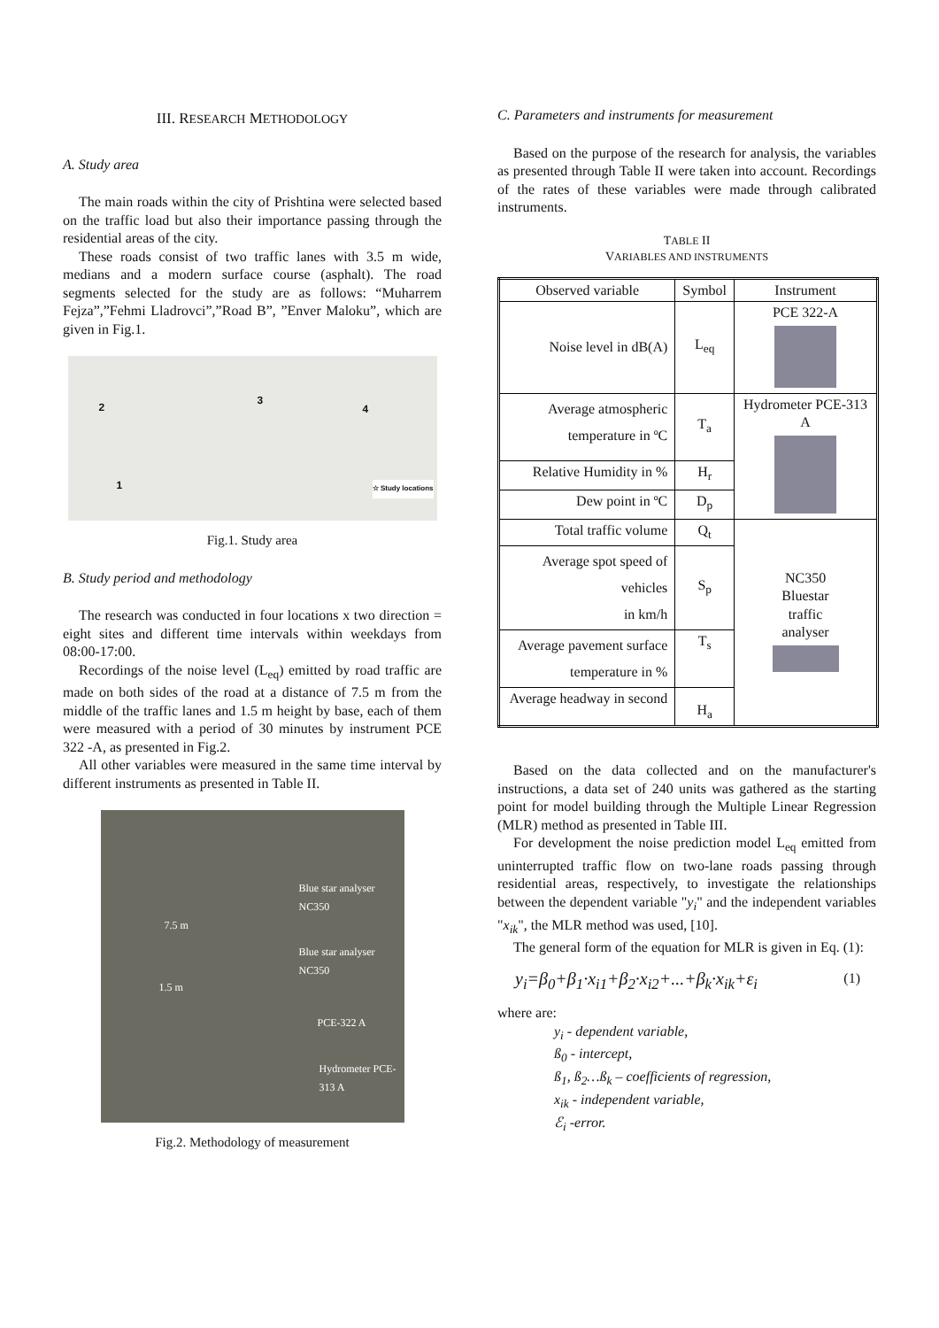III. RESEARCH METHODOLOGY
A. Study area
The main roads within the city of Prishtina were selected based on the traffic load but also their importance passing through the residential areas of the city.
These roads consist of two traffic lanes with 3.5 m wide, medians and a modern surface course (asphalt). The road segments selected for the study are as follows: “Muharrem Fejza”,”Fehmi Lladrovci”,”Road B”, ”Enver Maloku”, which are given in Fig.1.
2
3
4
1 ☆ Study locations
Fig.1. Study area
B. Study period and methodology
The research was conducted in four locations x two direction = eight sites and different time intervals within weekdays from 08:00-17:00.
Recordings of the noise level (L<sub>eq</sub>) emitted by road traffic are made on both sides of the road at a distance of 7.5 m from the middle of the traffic lanes and 1.5 m height by base, each of them were measured with a period of 30 minutes by instrument PCE 322 -A, as presented in Fig.2.
All other variables were measured in the same time interval by different instruments as presented in Table II.
Blue star analyser NC350
Blue star analyser NC350
7.5 m
1.5 m
PCE-322 A
Hydrometer PCE-313 A
Fig.2. Methodology of measurement
C. Parameters and instruments for measurement
Based on the purpose of the research for analysis, the variables as presented through Table II were taken into account. Recordings of the rates of these variables were made through calibrated instruments.
TABLE II
VARIABLES AND INSTRUMENTS
| Observed variable | Symbol | Instrument |
| --- | --- | --- |
| Noise level in dB(A) | L<sub>eq</sub> | PCE 322-A |
| Average atmospheric temperature in ºC | T<sub>a</sub> | Hydrometer PCE-313 A |
| Relative Humidity in % | H<sub>r</sub> | |
| Dew point in ºC | D<sub>p</sub> | |
| Total traffic volume | Q<sub>t</sub> | NC350 Bluestar traffic analyser |
| Average spot speed of vehicles in km/h | S<sub>p</sub> | |
| Average pavement surface temperature in % | T<sub>s</sub> | |
| Average headway in second | H<sub>a</sub> | |
Based on the data collected and on the manufacturer's instructions, a data set of 240 units was gathered as the starting point for model building through the Multiple Linear Regression (MLR) method as presented in Table III.
For development the noise prediction model L<sub>eq</sub> emitted from uninterrupted traffic flow on two-lane roads passing through residential areas, respectively, to investigate the relationships between the dependent variable "y<sub>i</sub>" and the independent variables "x<sub>ik</sub>", the MLR method was used, [10].
The general form of the equation for MLR is given in Eq. (1):
y<sub>i</sub>=β<sub>0</sub>+β<sub>1</sub>·x<sub>i1</sub>+β<sub>2</sub>·x<sub>i2</sub>+...+β<sub>k</sub>·x<sub>ik</sub>+ε<sub>i</sub> (1)
where are:
y<sub>i</sub> - dependent variable,
ß<sub>0</sub> - intercept,
ß<sub>1</sub>, ß<sub>2</sub>…ß<sub>k</sub> – coefficients of regression,
x<sub>ik</sub> - independent variable,
ℰ<sub>i</sub> -error.